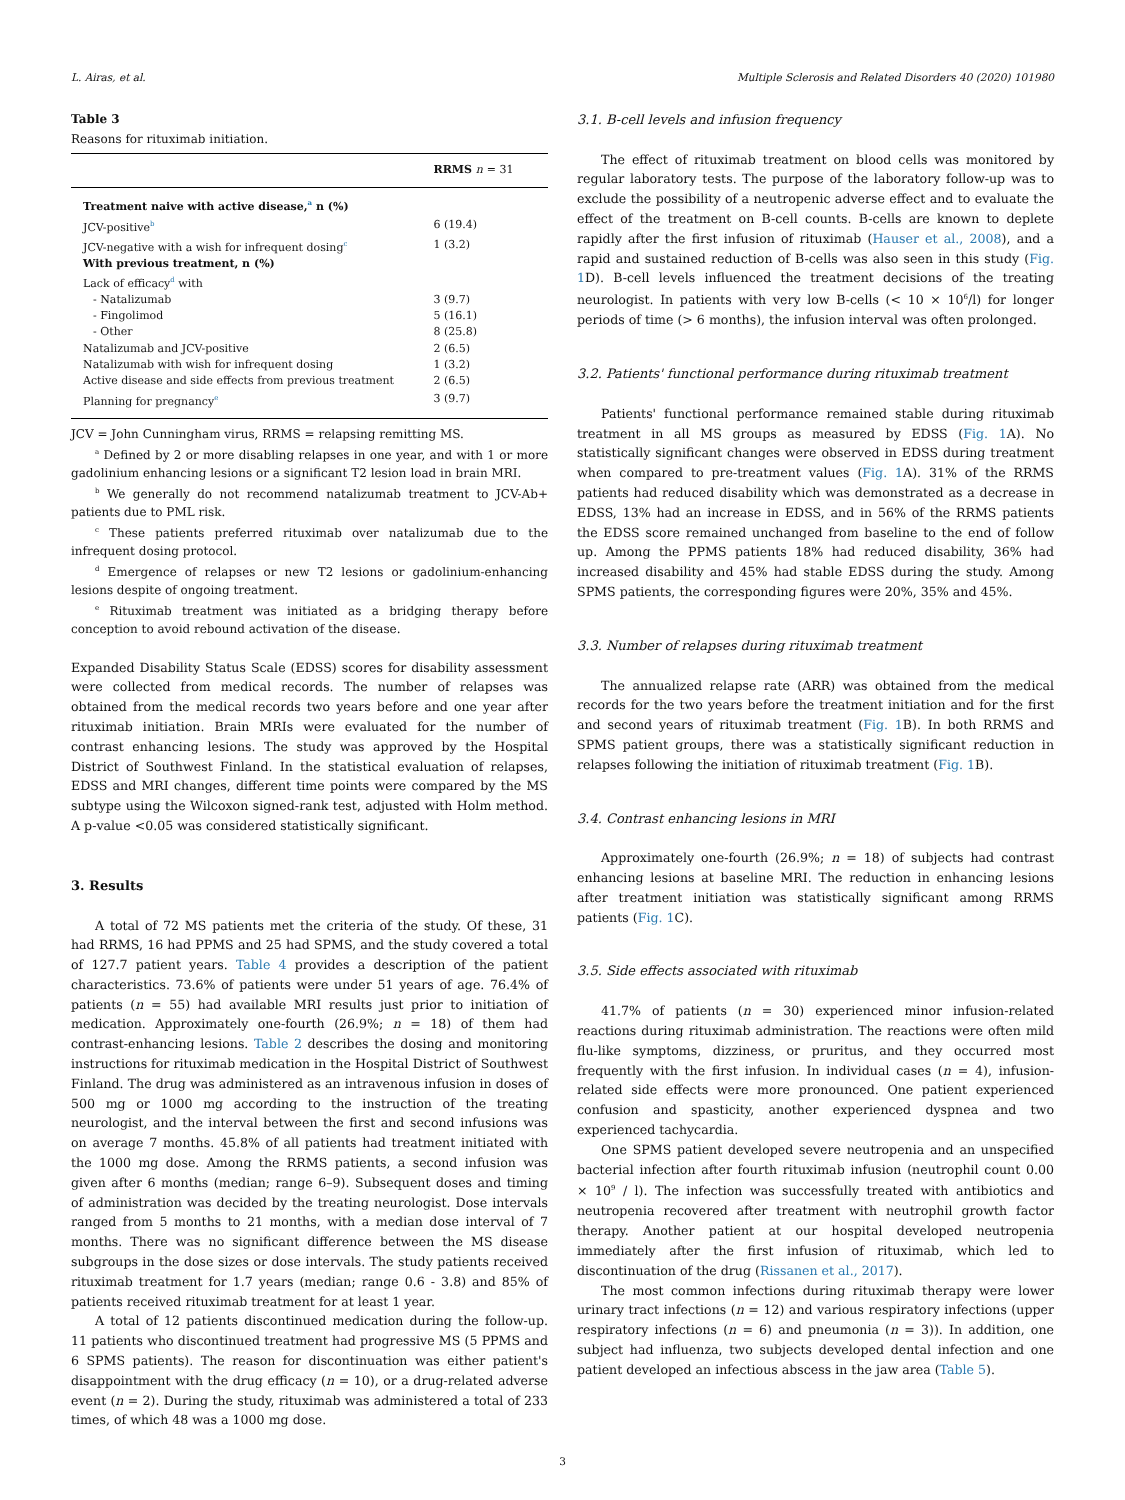L. Airas, et al. Multiple Sclerosis and Related Disorders 40 (2020) 101980
Table 3
Reasons for rituximab initiation.
| | RRMS n = 31 |
| --- | --- |
| Treatment naive with active disease,<sup>a</sup> n (%) | |
| JCV-positive<sup>b</sup> | 6 (19.4) |
| JCV-negative with a wish for infrequent dosing<sup>c</sup> | 1 (3.2) |
| With previous treatment, n (%) | |
| Lack of efficacy<sup>d</sup> with | |
| - Natalizumab | 3 (9.7) |
| - Fingolimod | 5 (16.1) |
| - Other | 8 (25.8) |
| Natalizumab and JCV-positive | 2 (6.5) |
| Natalizumab with wish for infrequent dosing | 1 (3.2) |
| Active disease and side effects from previous treatment | 2 (6.5) |
| Planning for pregnancy<sup>e</sup> | 3 (9.7) |
JCV = John Cunningham virus, RRMS = relapsing remitting MS.
<sup>a</sup> Defined by 2 or more disabling relapses in one year, and with 1 or more gadolinium enhancing lesions or a significant T2 lesion load in brain MRI.
<sup>b</sup> We generally do not recommend natalizumab treatment to JCV-Ab+ patients due to PML risk.
<sup>c</sup> These patients preferred rituximab over natalizumab due to the infrequent dosing protocol.
<sup>d</sup> Emergence of relapses or new T2 lesions or gadolinium-enhancing lesions despite of ongoing treatment.
<sup>e</sup> Rituximab treatment was initiated as a bridging therapy before conception to avoid rebound activation of the disease.
Expanded Disability Status Scale (EDSS) scores for disability assessment were collected from medical records. The number of relapses was obtained from the medical records two years before and one year after rituximab initiation. Brain MRIs were evaluated for the number of contrast enhancing lesions. The study was approved by the Hospital District of Southwest Finland. In the statistical evaluation of relapses, EDSS and MRI changes, different time points were compared by the MS subtype using the Wilcoxon signed-rank test, adjusted with Holm method. A p-value <0.05 was considered statistically significant.
3. Results
A total of 72 MS patients met the criteria of the study. Of these, 31 had RRMS, 16 had PPMS and 25 had SPMS, and the study covered a total of 127.7 patient years. Table 4 provides a description of the patient characteristics. 73.6% of patients were under 51 years of age. 76.4% of patients (n = 55) had available MRI results just prior to initiation of medication. Approximately one-fourth (26.9%; n = 18) of them had contrast-enhancing lesions. Table 2 describes the dosing and monitoring instructions for rituximab medication in the Hospital District of Southwest Finland. The drug was administered as an intravenous infusion in doses of 500 mg or 1000 mg according to the instruction of the treating neurologist, and the interval between the first and second infusions was on average 7 months. 45.8% of all patients had treatment initiated with the 1000 mg dose. Among the RRMS patients, a second infusion was given after 6 months (median; range 6–9). Subsequent doses and timing of administration was decided by the treating neurologist. Dose intervals ranged from 5 months to 21 months, with a median dose interval of 7 months. There was no significant difference between the MS disease subgroups in the dose sizes or dose intervals. The study patients received rituximab treatment for 1.7 years (median; range 0.6 - 3.8) and 85% of patients received rituximab treatment for at least 1 year.
A total of 12 patients discontinued medication during the follow-up. 11 patients who discontinued treatment had progressive MS (5 PPMS and 6 SPMS patients). The reason for discontinuation was either patient's disappointment with the drug efficacy (n = 10), or a drug-related adverse event (n = 2). During the study, rituximab was administered a total of 233 times, of which 48 was a 1000 mg dose.
3.1. B-cell levels and infusion frequency
The effect of rituximab treatment on blood cells was monitored by regular laboratory tests. The purpose of the laboratory follow-up was to exclude the possibility of a neutropenic adverse effect and to evaluate the effect of the treatment on B-cell counts. B-cells are known to deplete rapidly after the first infusion of rituximab (Hauser et al., 2008), and a rapid and sustained reduction of B-cells was also seen in this study (Fig. 1 D). B-cell levels influenced the treatment decisions of the treating neurologist. In patients with very low B-cells (< 10 × 10<sup>6</sup>/l) for longer periods of time (> 6 months), the infusion interval was often prolonged.
3.2. Patients' functional performance during rituximab treatment
Patients' functional performance remained stable during rituximab treatment in all MS groups as measured by EDSS (Fig. 1 A). No statistically significant changes were observed in EDSS during treatment when compared to pre-treatment values (Fig. 1 A). 31% of the RRMS patients had reduced disability which was demonstrated as a decrease in EDSS, 13% had an increase in EDSS, and in 56% of the RRMS patients the EDSS score remained unchanged from baseline to the end of follow up. Among the PPMS patients 18% had reduced disability, 36% had increased disability and 45% had stable EDSS during the study. Among SPMS patients, the corresponding figures were 20%, 35% and 45%.
3.3. Number of relapses during rituximab treatment
The annualized relapse rate (ARR) was obtained from the medical records for the two years before the treatment initiation and for the first and second years of rituximab treatment (Fig. 1 B). In both RRMS and SPMS patient groups, there was a statistically significant reduction in relapses following the initiation of rituximab treatment (Fig. 1 B).
3.4. Contrast enhancing lesions in MRI
Approximately one-fourth (26.9%; n = 18) of subjects had contrast enhancing lesions at baseline MRI. The reduction in enhancing lesions after treatment initiation was statistically significant among RRMS patients (Fig. 1 C).
3.5. Side effects associated with rituximab
41.7% of patients (n = 30) experienced minor infusion-related reactions during rituximab administration. The reactions were often mild flu-like symptoms, dizziness, or pruritus, and they occurred most frequently with the first infusion. In individual cases (n = 4), infusion-related side effects were more pronounced. One patient experienced confusion and spasticity, another experienced dyspnea and two experienced tachycardia.
One SPMS patient developed severe neutropenia and an unspecified bacterial infection after fourth rituximab infusion (neutrophil count 0.00 × 10<sup>9</sup> / l). The infection was successfully treated with antibiotics and neutropenia recovered after treatment with neutrophil growth factor therapy. Another patient at our hospital developed neutropenia immediately after the first infusion of rituximab, which led to discontinuation of the drug (Rissanen et al., 2017).
The most common infections during rituximab therapy were lower urinary tract infections (n = 12) and various respiratory infections (upper respiratory infections (n = 6) and pneumonia (n = 3)). In addition, one subject had influenza, two subjects developed dental infection and one patient developed an infectious abscess in the jaw area (Table 5).
3